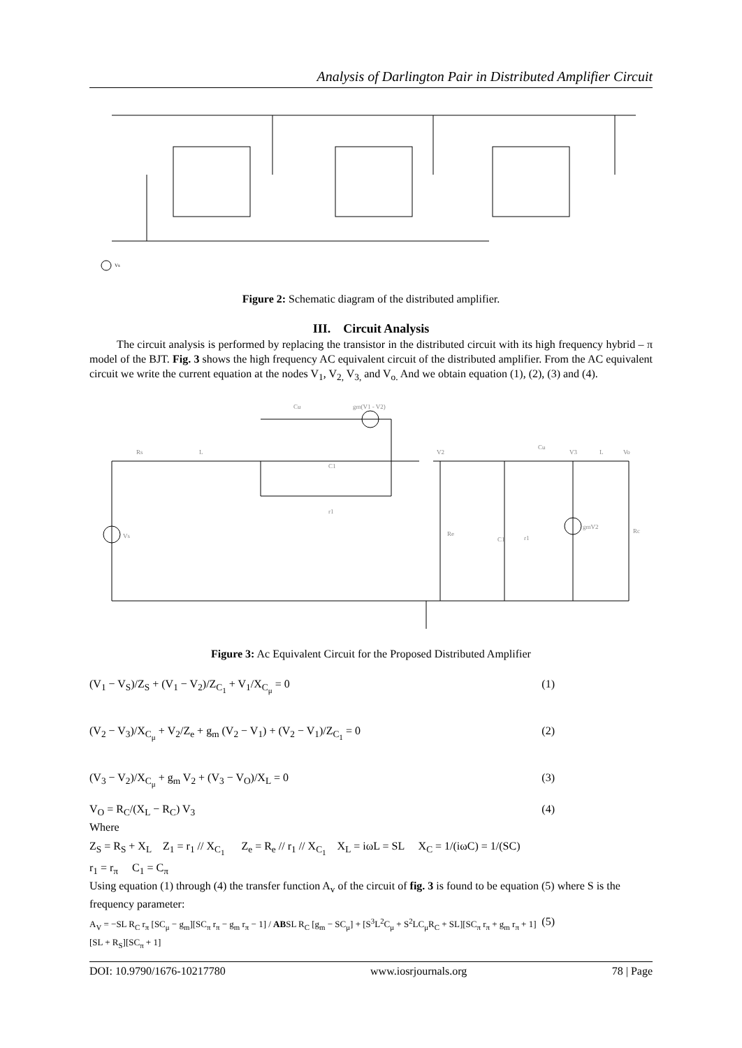Analysis of Darlington Pair in Distributed Amplifier Circuit
Vs
Figure 2: Schematic diagram of the distributed amplifier.
III. Circuit Analysis
The circuit analysis is performed by replacing the transistor in the distributed circuit with its high frequency hybrid – π model of the BJT. Fig. 3 shows the high frequency AC equivalent circuit of the distributed amplifier. From the AC equivalent circuit we write the current equation at the nodes V<sub>1</sub>, V<sub>2,</sub> V<sub>3,</sub> and V<sub>o.</sub> And we obtain equation (1), (2), (3) and (4).
Rs
L
Cu
gm(V1 - V2)
V2
Cu
V3
L
Vo
C1
r1
Vs
Re
C1
r1
gmV2
Rc
Figure 3: Ac Equivalent Circuit for the Proposed Distributed Amplifier
(V<sub>1</sub> − V<sub>S</sub>)/Z<sub>S</sub> + (V<sub>1</sub> − V<sub>2</sub>)/Z<sub>C<sub>1</sub></sub> + V<sub>1</sub>/X<sub>C<sub>μ</sub></sub> = 0 (1)
(V<sub>2</sub> − V<sub>3</sub>)/X<sub>C<sub>μ</sub></sub> + V<sub>2</sub>/Z<sub>e</sub> + g<sub>m</sub> (V<sub>2</sub> − V<sub>1</sub>) + (V<sub>2</sub> − V<sub>1</sub>)/Z<sub>C<sub>1</sub></sub> = 0 (2)
(V<sub>3</sub> − V<sub>2</sub>)/X<sub>C<sub>μ</sub></sub> + g<sub>m</sub> V<sub>2</sub> + (V<sub>3</sub> − V<sub>O</sub>)/X<sub>L</sub> = 0 (3)
V<sub>O</sub> = R<sub>C</sub>/(X<sub>L</sub> − R<sub>C</sub>) V<sub>3</sub> (4)
Where
Z<sub>S</sub> = R<sub>S</sub> + X<sub>L</sub> Z<sub>1</sub> = r<sub>1</sub> // X<sub>C<sub>1</sub></sub> Z<sub>e</sub> = R<sub>e</sub> // r<sub>1</sub> // X<sub>C<sub>1</sub></sub> X<sub>L</sub> = iωL = SL X<sub>C</sub> = 1/(iωC) = 1/(SC)
r<sub>1</sub> = r<sub>π</sub> C<sub>1</sub> = C<sub>π</sub>
Using equation (1) through (4) the transfer function A<sub>v</sub> of the circuit of fig. 3 is found to be equation (5) where S is the frequency parameter:
A<sub>V</sub> = −SL R<sub>C</sub> r<sub>π</sub> [SC<sub>μ</sub> − g<sub>m</sub>][SC<sub>π</sub> r<sub>π</sub> − g<sub>m</sub> r<sub>π</sub> − 1] / ABSL R<sub>C</sub> [g<sub>m</sub> − SC<sub>μ</sub>] + [S<sup>3</sup>L<sup>2</sup>C<sub>μ</sub> + S<sup>2</sup>LC<sub>μ</sub>R<sub>C</sub> + SL][SC<sub>π</sub> r<sub>π</sub> + g<sub>m</sub> r<sub>π</sub> + 1][SL + R<sub>S</sub>][SC<sub>π</sub> + 1] (5)
DOI: 10.9790/1676-10217780 www.iosrjournals.org 78 | Page